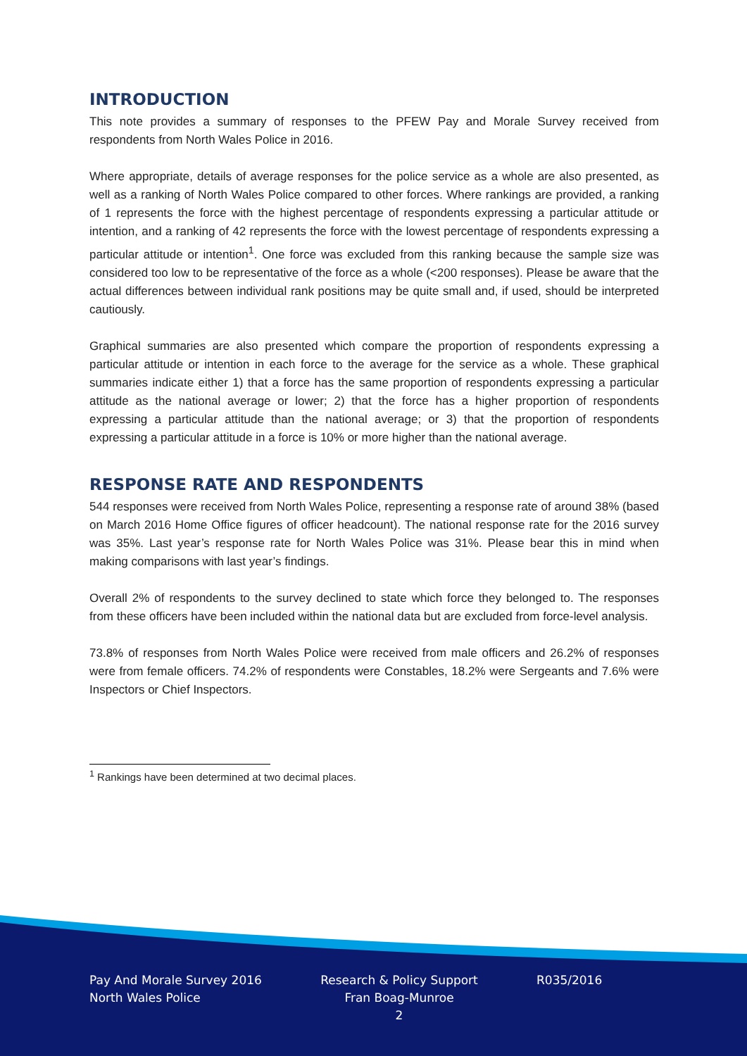INTRODUCTION
This note provides a summary of responses to the PFEW Pay and Morale Survey received from respondents from North Wales Police in 2016.
Where appropriate, details of average responses for the police service as a whole are also presented, as well as a ranking of North Wales Police compared to other forces. Where rankings are provided, a ranking of 1 represents the force with the highest percentage of respondents expressing a particular attitude or intention, and a ranking of 42 represents the force with the lowest percentage of respondents expressing a particular attitude or intention<sup>1</sup>. One force was excluded from this ranking because the sample size was considered too low to be representative of the force as a whole (<200 responses). Please be aware that the actual differences between individual rank positions may be quite small and, if used, should be interpreted cautiously.
Graphical summaries are also presented which compare the proportion of respondents expressing a particular attitude or intention in each force to the average for the service as a whole. These graphical summaries indicate either 1) that a force has the same proportion of respondents expressing a particular attitude as the national average or lower; 2) that the force has a higher proportion of respondents expressing a particular attitude than the national average; or 3) that the proportion of respondents expressing a particular attitude in a force is 10% or more higher than the national average.
RESPONSE RATE AND RESPONDENTS
544 responses were received from North Wales Police, representing a response rate of around 38% (based on March 2016 Home Office figures of officer headcount). The national response rate for the 2016 survey was 35%. Last year’s response rate for North Wales Police was 31%. Please bear this in mind when making comparisons with last year’s findings.
Overall 2% of respondents to the survey declined to state which force they belonged to. The responses from these officers have been included within the national data but are excluded from force-level analysis.
73.8% of responses from North Wales Police were received from male officers and 26.2% of responses were from female officers. 74.2% of respondents were Constables, 18.2% were Sergeants and 7.6% were Inspectors or Chief Inspectors.
<sup>1</sup> Rankings have been determined at two decimal places.
Pay And Morale Survey 2016
North Wales Police
Research & Policy Support
Fran Boag-Munroe
2
R035/2016